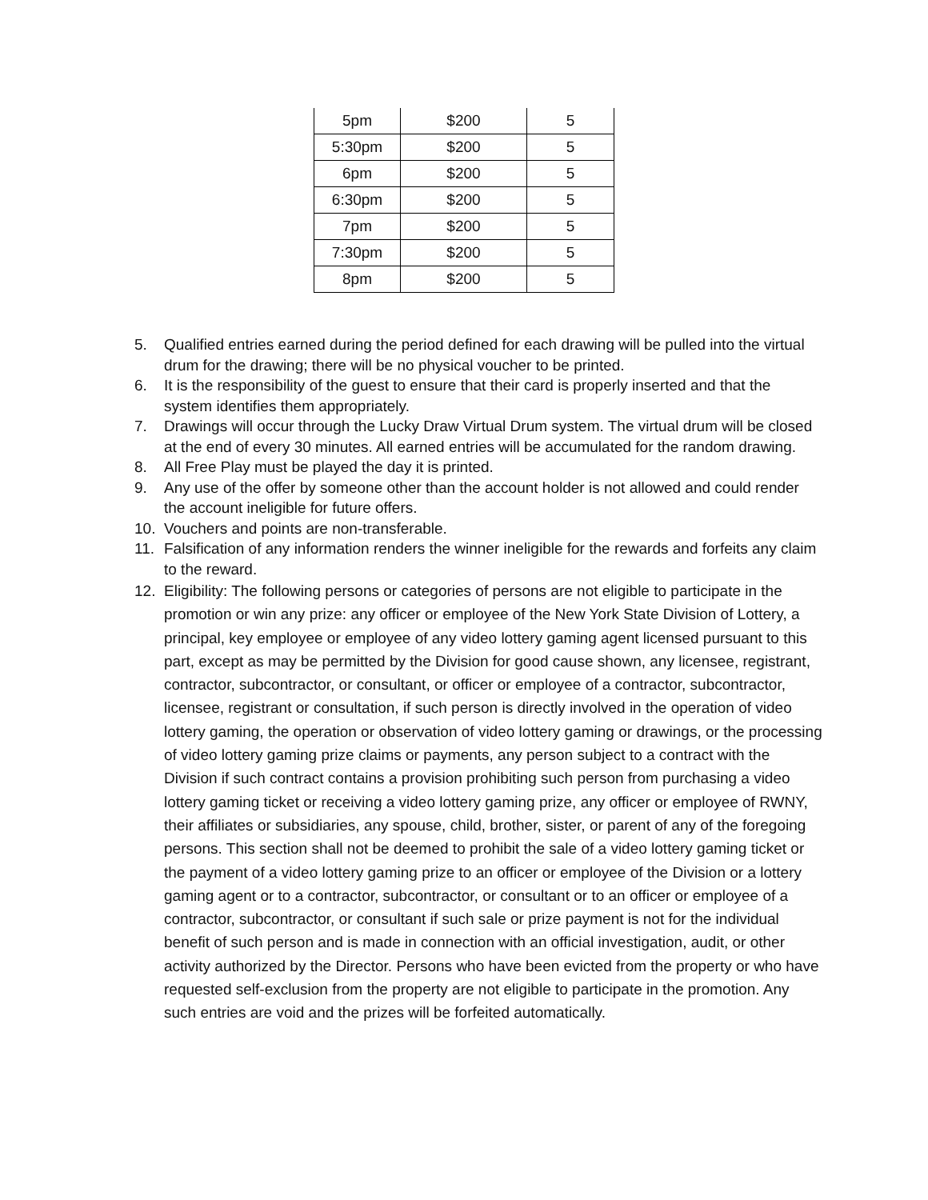| 5pm | $200 | 5 |
| 5:30pm | $200 | 5 |
| 6pm | $200 | 5 |
| 6:30pm | $200 | 5 |
| 7pm | $200 | 5 |
| 7:30pm | $200 | 5 |
| 8pm | $200 | 5 |
5. Qualified entries earned during the period defined for each drawing will be pulled into the virtual drum for the drawing; there will be no physical voucher to be printed.
6. It is the responsibility of the guest to ensure that their card is properly inserted and that the system identifies them appropriately.
7. Drawings will occur through the Lucky Draw Virtual Drum system. The virtual drum will be closed at the end of every 30 minutes. All earned entries will be accumulated for the random drawing.
8. All Free Play must be played the day it is printed.
9. Any use of the offer by someone other than the account holder is not allowed and could render the account ineligible for future offers.
10. Vouchers and points are non-transferable.
11. Falsification of any information renders the winner ineligible for the rewards and forfeits any claim to the reward.
12. Eligibility: The following persons or categories of persons are not eligible to participate in the promotion or win any prize: any officer or employee of the New York State Division of Lottery, a principal, key employee or employee of any video lottery gaming agent licensed pursuant to this part, except as may be permitted by the Division for good cause shown, any licensee, registrant, contractor, subcontractor, or consultant, or officer or employee of a contractor, subcontractor, licensee, registrant or consultation, if such person is directly involved in the operation of video lottery gaming, the operation or observation of video lottery gaming or drawings, or the processing of video lottery gaming prize claims or payments, any person subject to a contract with the Division if such contract contains a provision prohibiting such person from purchasing a video lottery gaming ticket or receiving a video lottery gaming prize, any officer or employee of RWNY, their affiliates or subsidiaries, any spouse, child, brother, sister, or parent of any of the foregoing persons. This section shall not be deemed to prohibit the sale of a video lottery gaming ticket or the payment of a video lottery gaming prize to an officer or employee of the Division or a lottery gaming agent or to a contractor, subcontractor, or consultant or to an officer or employee of a contractor, subcontractor, or consultant if such sale or prize payment is not for the individual benefit of such person and is made in connection with an official investigation, audit, or other activity authorized by the Director. Persons who have been evicted from the property or who have requested self-exclusion from the property are not eligible to participate in the promotion. Any such entries are void and the prizes will be forfeited automatically.